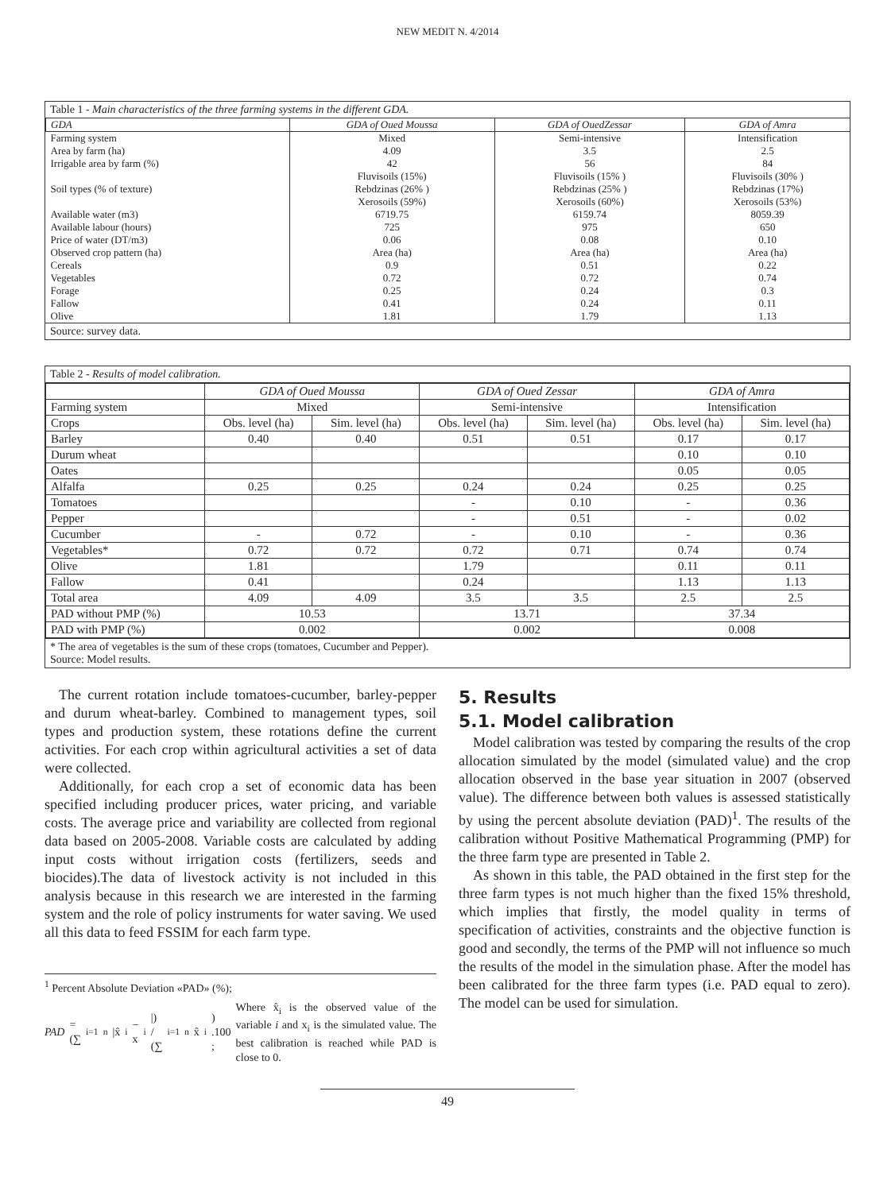NEW MEDIT N. 4/2014
Table 1 - Main characteristics of the three farming systems in the different GDA.
| GDA | GDA of Oued Moussa | GDA of OuedZessar | GDA of Amra |
| --- | --- | --- | --- |
| Farming system | Mixed | Semi-intensive | Intensification |
| Area by farm (ha) | 4.09 | 3.5 | 2.5 |
| Irrigable area by farm (%) | 42 | 56 | 84 |
| Soil types (% of texture) | Fluvisoils (15%) Rebdzinas (26% ) Xerosoils (59%) | Fluvisoils (15% ) Rebdzinas (25% ) Xerosoils (60%) | Fluvisoils (30% ) Rebdzinas (17%) Xerosoils (53%) |
| Available water (m3) | 6719.75 | 6159.74 | 8059.39 |
| Available labour (hours) | 725 | 975 | 650 |
| Price of water (DT/m3) | 0.06 | 0.08 | 0.10 |
| Observed crop pattern (ha) | Area (ha) | Area (ha) | Area (ha) |
| Cereals | 0.9 | 0.51 | 0.22 |
| Vegetables | 0.72 | 0.72 | 0.74 |
| Forage | 0.25 | 0.24 | 0.3 |
| Fallow | 0.41 | 0.24 | 0.11 |
| Olive | 1.81 | 1.79 | 1.13 |
Source: survey data.
Table 2 - Results of model calibration.
| | GDA of Oued Moussa | | GDA of Oued Zessar | | GDA of Amra | |
| --- | --- | --- | --- | --- | --- | --- |
| Farming system | Mixed | | Semi-intensive | | Intensification | |
| Crops | Obs. level (ha) | Sim. level (ha) | Obs. level (ha) | Sim. level (ha) | Obs. level (ha) | Sim. level (ha) |
| Barley | 0.40 | 0.40 | 0.51 | 0.51 | 0.17 | 0.17 |
| Durum wheat | | | | | 0.10 | 0.10 |
| Oates | | | | | 0.05 | 0.05 |
| Alfalfa | 0.25 | 0.25 | 0.24 | 0.24 | 0.25 | 0.25 |
| Tomatoes | | | - | 0.10 | - | 0.36 |
| Pepper | | | - | 0.51 | - | 0.02 |
| Cucumber | - | 0.72 | - | 0.10 | - | 0.36 |
| Vegetables* | 0.72 | 0.72 | 0.72 | 0.71 | 0.74 | 0.74 |
| Olive | 1.81 | | 1.79 | | 0.11 | 0.11 |
| Fallow | 0.41 | | 0.24 | | 1.13 | 1.13 |
| Total area | 4.09 | 4.09 | 3.5 | 3.5 | 2.5 | 2.5 |
| PAD without PMP (%) | 10.53 | | 13.71 | | 37.34 | |
| PAD with PMP (%) | 0.002 | | 0.002 | | 0.008 | |
* The area of vegetables is the sum of these crops (tomatoes, Cucumber and Pepper).
Source: Model results.
The current rotation include tomatoes-cucumber, barley-pepper and durum wheat-barley. Combined to management types, soil types and production system, these rotations define the current activities. For each crop within agricultural activities a set of data were collected.
Additionally, for each crop a set of economic data has been specified including producer prices, water pricing, and variable costs. The average price and variability are collected from regional data based on 2005-2008. Variable costs are calculated by adding input costs without irrigation costs (fertilizers, seeds and biocides).The data of livestock activity is not included in this analysis because in this research we are interested in the farming system and the role of policy instruments for water saving. We used all this data to feed FSSIM for each farm type.
<sup>1</sup> Percent Absolute Deviation «PAD» (%);
PAD = (∑<sub>i=1</sub><sup>n</sup> |x̂<sub>i</sub> − x<sub>i</sub>|) / (∑<sub>i=1</sub><sup>n</sup> x̂<sub>i</sub>) .100 ; Where x̂<sub>i</sub> is the observed value of the variable i and x<sub>i</sub> is the simulated value. The best calibration is reached while PAD is close to 0.
5. Results
5.1. Model calibration
Model calibration was tested by comparing the results of the crop allocation simulated by the model (simulated value) and the crop allocation observed in the base year situation in 2007 (observed value). The difference between both values is assessed statistically by using the percent absolute deviation (PAD)<sup>1</sup>. The results of the calibration without Positive Mathematical Programming (PMP) for the three farm type are presented in Table 2.
As shown in this table, the PAD obtained in the first step for the three farm types is not much higher than the fixed 15% threshold, which implies that firstly, the model quality in terms of specification of activities, constraints and the objective function is good and secondly, the terms of the PMP will not influence so much the results of the model in the simulation phase. After the model has been calibrated for the three farm types (i.e. PAD equal to zero). The model can be used for simulation.
49